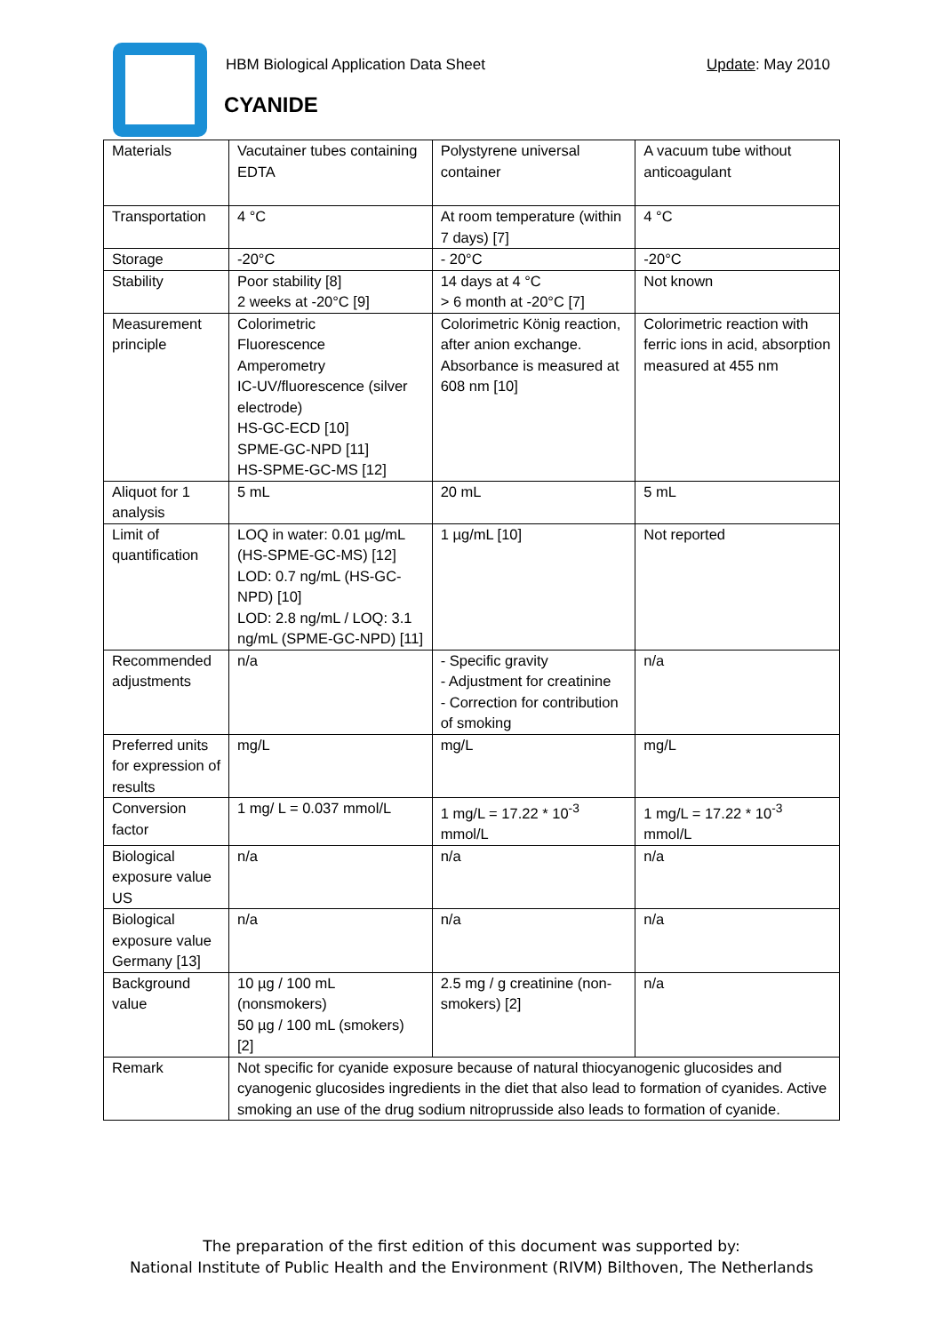HBM Biological Application Data Sheet
Update: May 2010
CYANIDE
| Materials | Vacutainer tubes containing EDTA | Polystyrene universal container | A vacuum tube without anticoagulant |
| Transportation | 4 °C | At room temperature (within 7 days) [7] | 4 °C |
| Storage | -20°C | - 20°C | -20°C |
| Stability | Poor stability [8] 2 weeks at -20°C [9] | 14 days at 4 °C > 6 month at -20°C [7] | Not known |
| Measurement principle | Colorimetric Fluorescence Amperometry IC-UV/fluorescence (silver electrode) HS-GC-ECD [10] SPME-GC-NPD [11] HS-SPME-GC-MS [12] | Colorimetric König reaction, after anion exchange. Absorbance is measured at 608 nm [10] | Colorimetric reaction with ferric ions in acid, absorption measured at 455 nm |
| Aliquot for 1 analysis | 5 mL | 20 mL | 5 mL |
| Limit of quantification | LOQ in water: 0.01 µg/mL (HS-SPME-GC-MS) [12] LOD: 0.7 ng/mL (HS-GC-NPD) [10] LOD: 2.8 ng/mL / LOQ: 3.1 ng/mL (SPME-GC-NPD) [11] | 1 µg/mL [10] | Not reported |
| Recommended adjustments | n/a | - Specific gravity - Adjustment for creatinine - Correction for contribution of smoking | n/a |
| Preferred units for expression of results | mg/L | mg/L | mg/L |
| Conversion factor | 1 mg/ L = 0.037 mmol/L | 1 mg/L = 17.22 * 10<sup>-3</sup> mmol/L | 1 mg/L = 17.22 * 10<sup>-3</sup> mmol/L |
| Biological exposure value US | n/a | n/a | n/a |
| Biological exposure value Germany [13] | n/a | n/a | n/a |
| Background value | 10 µg / 100 mL (nonsmokers) 50 µg / 100 mL (smokers) [2] | 2.5 mg / g creatinine (non-smokers) [2] | n/a |
| Remark | Not specific for cyanide exposure because of natural thiocyanogenic glucosides and cyanogenic glucosides ingredients in the diet that also lead to formation of cyanides. Active smoking an use of the drug sodium nitroprusside also leads to formation of cyanide. | | |
The preparation of the first edition of this document was supported by:
National Institute of Public Health and the Environment (RIVM) Bilthoven, The Netherlands